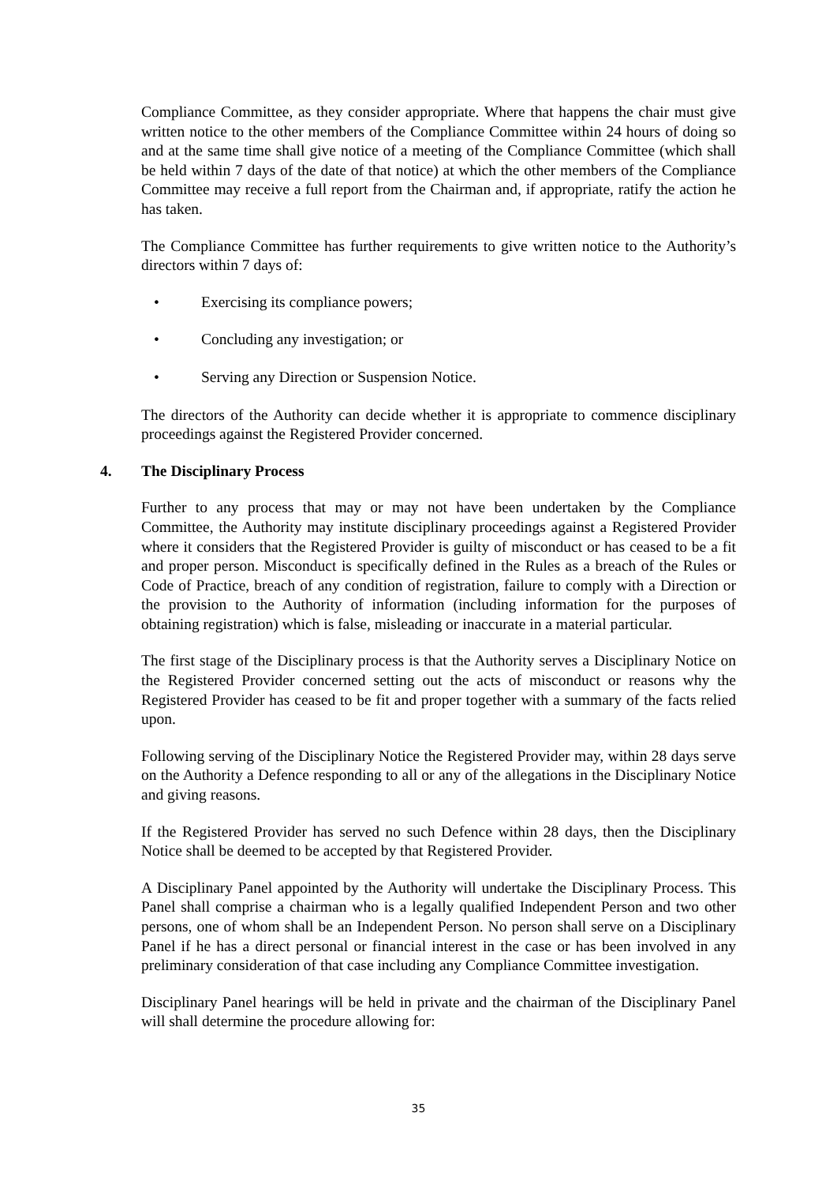Compliance Committee, as they consider appropriate. Where that happens the chair must give written notice to the other members of the Compliance Committee within 24 hours of doing so and at the same time shall give notice of a meeting of the Compliance Committee (which shall be held within 7 days of the date of that notice) at which the other members of the Compliance Committee may receive a full report from the Chairman and, if appropriate, ratify the action he has taken.
The Compliance Committee has further requirements to give written notice to the Authority’s directors within 7 days of:
• Exercising its compliance powers;
• Concluding any investigation; or
• Serving any Direction or Suspension Notice.
The directors of the Authority can decide whether it is appropriate to commence disciplinary proceedings against the Registered Provider concerned.
4. The Disciplinary Process
Further to any process that may or may not have been undertaken by the Compliance Committee, the Authority may institute disciplinary proceedings against a Registered Provider where it considers that the Registered Provider is guilty of misconduct or has ceased to be a fit and proper person. Misconduct is specifically defined in the Rules as a breach of the Rules or Code of Practice, breach of any condition of registration, failure to comply with a Direction or the provision to the Authority of information (including information for the purposes of obtaining registration) which is false, misleading or inaccurate in a material particular.
The first stage of the Disciplinary process is that the Authority serves a Disciplinary Notice on the Registered Provider concerned setting out the acts of misconduct or reasons why the Registered Provider has ceased to be fit and proper together with a summary of the facts relied upon.
Following serving of the Disciplinary Notice the Registered Provider may, within 28 days serve on the Authority a Defence responding to all or any of the allegations in the Disciplinary Notice and giving reasons.
If the Registered Provider has served no such Defence within 28 days, then the Disciplinary Notice shall be deemed to be accepted by that Registered Provider.
A Disciplinary Panel appointed by the Authority will undertake the Disciplinary Process. This Panel shall comprise a chairman who is a legally qualified Independent Person and two other persons, one of whom shall be an Independent Person. No person shall serve on a Disciplinary Panel if he has a direct personal or financial interest in the case or has been involved in any preliminary consideration of that case including any Compliance Committee investigation.
Disciplinary Panel hearings will be held in private and the chairman of the Disciplinary Panel will shall determine the procedure allowing for:
35